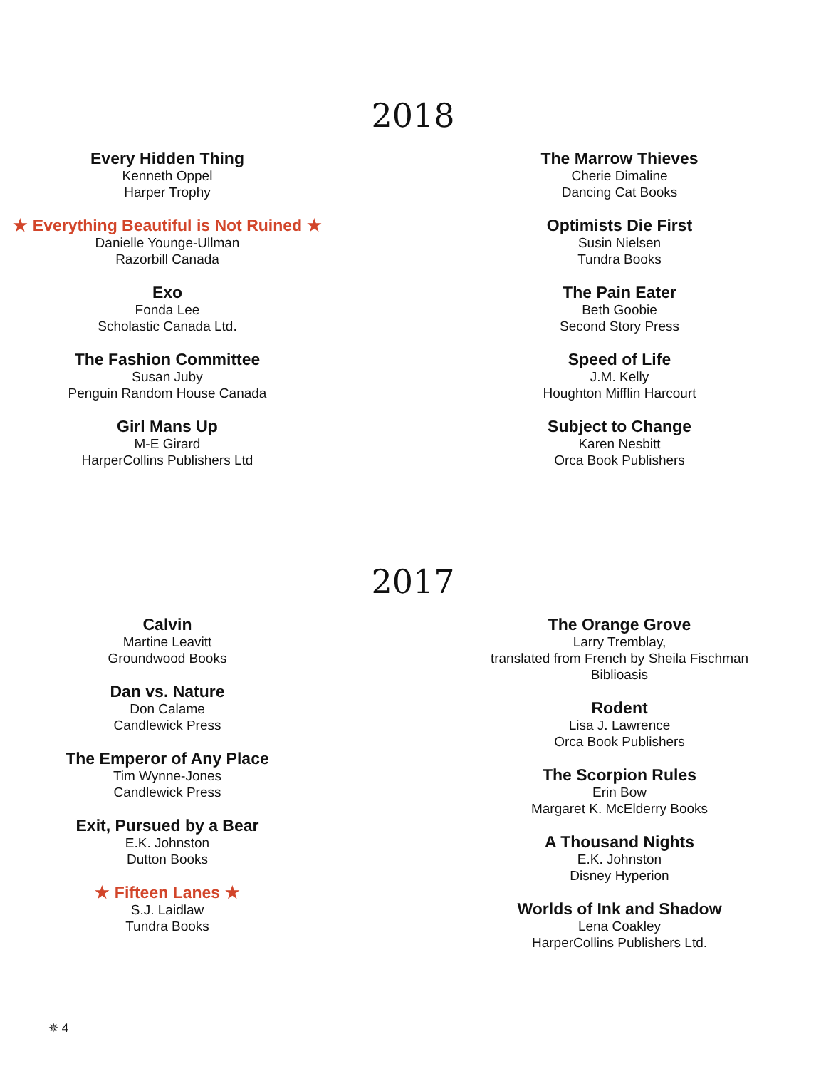2018
Every Hidden Thing
Kenneth Oppel
Harper Trophy
★ Everything Beautiful is Not Ruined ★
Danielle Younge-Ullman
Razorbill Canada
Exo
Fonda Lee
Scholastic Canada Ltd.
The Fashion Committee
Susan Juby
Penguin Random House Canada
Girl Mans Up
M-E Girard
HarperCollins Publishers Ltd
The Marrow Thieves
Cherie Dimaline
Dancing Cat Books
Optimists Die First
Susin Nielsen
Tundra Books
The Pain Eater
Beth Goobie
Second Story Press
Speed of Life
J.M. Kelly
Houghton Mifflin Harcourt
Subject to Change
Karen Nesbitt
Orca Book Publishers
2017
Calvin
Martine Leavitt
Groundwood Books
Dan vs. Nature
Don Calame
Candlewick Press
The Emperor of Any Place
Tim Wynne-Jones
Candlewick Press
Exit, Pursued by a Bear
E.K. Johnston
Dutton Books
★ Fifteen Lanes ★
S.J. Laidlaw
Tundra Books
The Orange Grove
Larry Tremblay,
translated from French by Sheila Fischman
Biblioasis
Rodent
Lisa J. Lawrence
Orca Book Publishers
The Scorpion Rules
Erin Bow
Margaret K. McElderry Books
A Thousand Nights
E.K. Johnston
Disney Hyperion
Worlds of Ink and Shadow
Lena Coakley
HarperCollins Publishers Ltd.
✵ 4